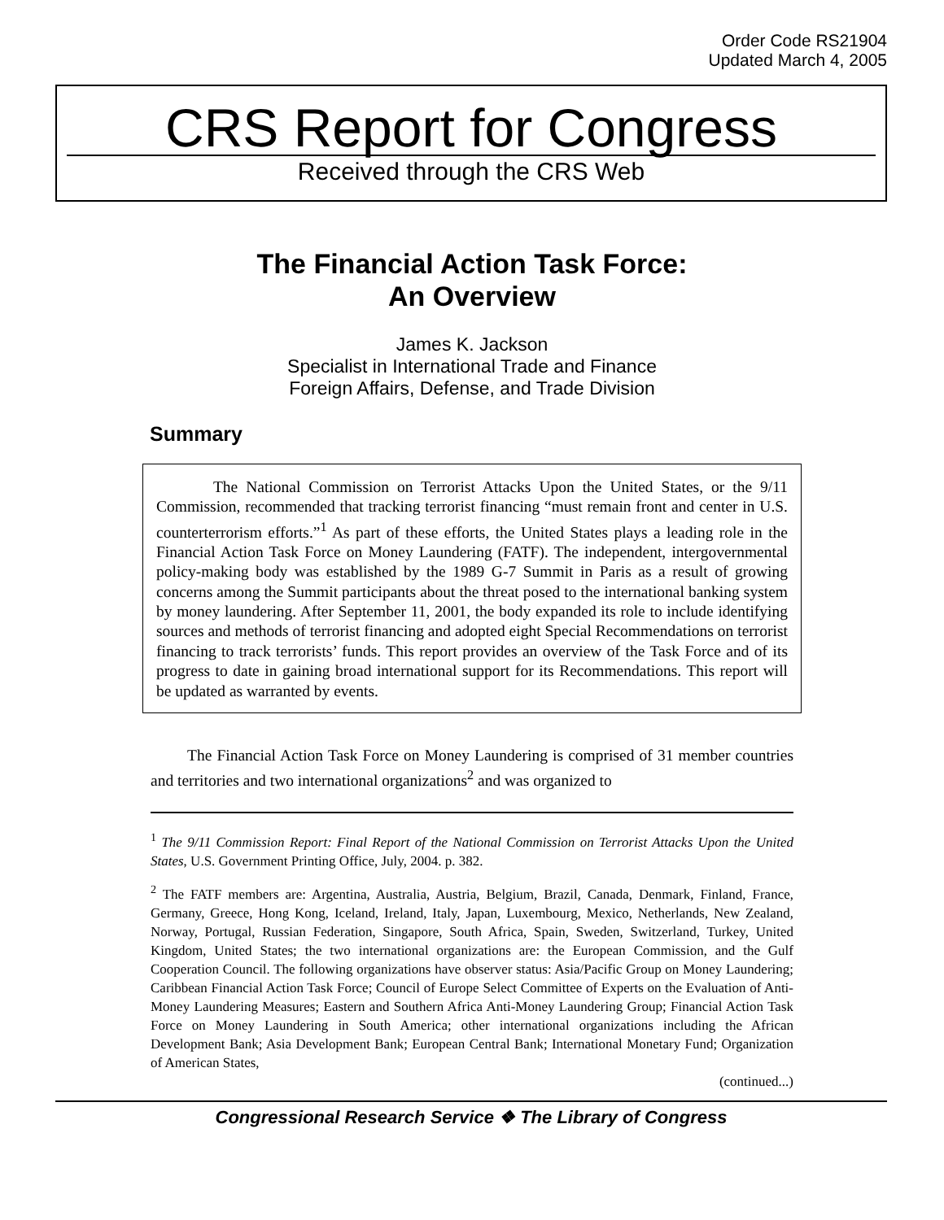Order Code RS21904
Updated March 4, 2005
CRS Report for Congress
Received through the CRS Web
The Financial Action Task Force:
An Overview
James K. Jackson
Specialist in International Trade and Finance
Foreign Affairs, Defense, and Trade Division
Summary
The National Commission on Terrorist Attacks Upon the United States, or the 9/11 Commission, recommended that tracking terrorist financing “must remain front and center in U.S. counterterrorism efforts.”<sup>1</sup> As part of these efforts, the United States plays a leading role in the Financial Action Task Force on Money Laundering (FATF). The independent, intergovernmental policy-making body was established by the 1989 G-7 Summit in Paris as a result of growing concerns among the Summit participants about the threat posed to the international banking system by money laundering. After September 11, 2001, the body expanded its role to include identifying sources and methods of terrorist financing and adopted eight Special Recommendations on terrorist financing to track terrorists’ funds. This report provides an overview of the Task Force and of its progress to date in gaining broad international support for its Recommendations. This report will be updated as warranted by events.
The Financial Action Task Force on Money Laundering is comprised of 31 member countries and territories and two international organizations<sup>2</sup> and was organized to
<sup>1</sup> The 9/11 Commission Report: Final Report of the National Commission on Terrorist Attacks Upon the United States, U.S. Government Printing Office, July, 2004. p. 382.
<sup>2</sup> The FATF members are: Argentina, Australia, Austria, Belgium, Brazil, Canada, Denmark, Finland, France, Germany, Greece, Hong Kong, Iceland, Ireland, Italy, Japan, Luxembourg, Mexico, Netherlands, New Zealand, Norway, Portugal, Russian Federation, Singapore, South Africa, Spain, Sweden, Switzerland, Turkey, United Kingdom, United States; the two international organizations are: the European Commission, and the Gulf Cooperation Council. The following organizations have observer status: Asia/Pacific Group on Money Laundering; Caribbean Financial Action Task Force; Council of Europe Select Committee of Experts on the Evaluation of Anti-Money Laundering Measures; Eastern and Southern Africa Anti-Money Laundering Group; Financial Action Task Force on Money Laundering in South America; other international organizations including the African Development Bank; Asia Development Bank; European Central Bank; International Monetary Fund; Organization of American States,
(continued...)
Congressional Research Service ❖ The Library of Congress